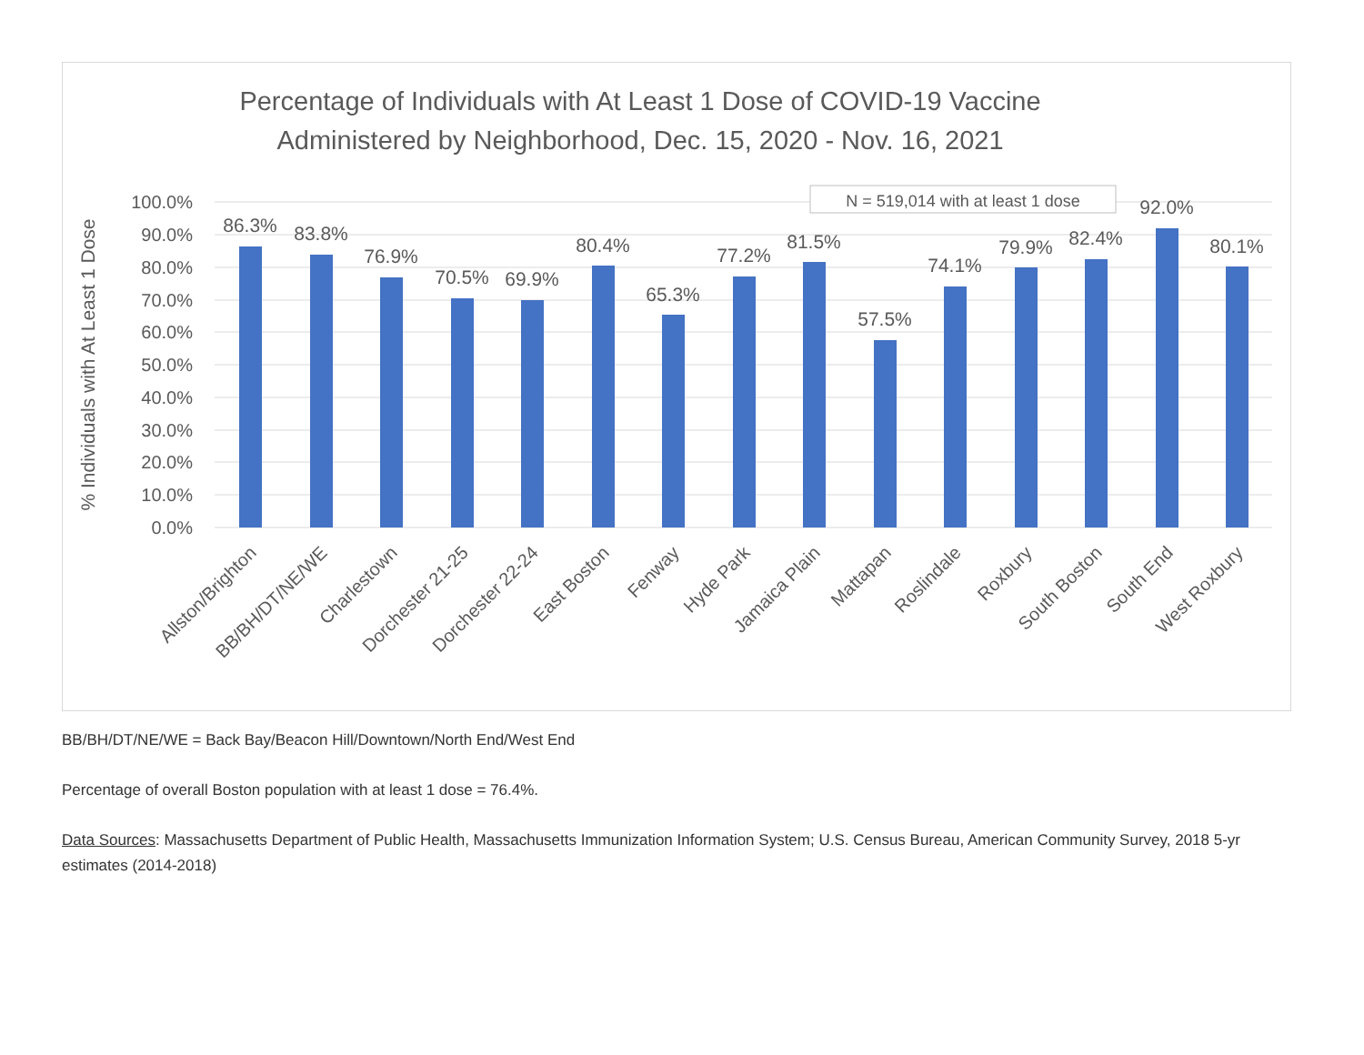Percentage of Individuals with At Least 1 Dose of COVID-19 Vaccine
Administered by Neighborhood, Dec. 15, 2020 - Nov. 16, 2021
100.0%
90.0%
80.0%
70.0%
60.0%
50.0%
40.0%
30.0%
20.0%
10.0%
0.0%
% Individuals with At Least 1 Dose
N = 519,014 with at least 1 dose
86.3%
83.8%
76.9%
70.5%
69.9%
80.4%
65.3%
77.2%
81.5%
57.5%
74.1%
79.9%
82.4%
92.0%
80.1%
Allston/Brighton
BB/BH/DT/NE/WE
Charlestown
Dorchester 21-25
Dorchester 22-24
East Boston
Fenway
Hyde Park
Jamaica Plain
Mattapan
Roslindale
Roxbury
South Boston
South End
West Roxbury
BB/BH/DT/NE/WE = Back Bay/Beacon Hill/Downtown/North End/West End
Percentage of overall Boston population with at least 1 dose = 76.4%.
Data Sources: Massachusetts Department of Public Health, Massachusetts Immunization Information System; U.S. Census Bureau, American Community Survey, 2018 5-yr estimates (2014-2018)